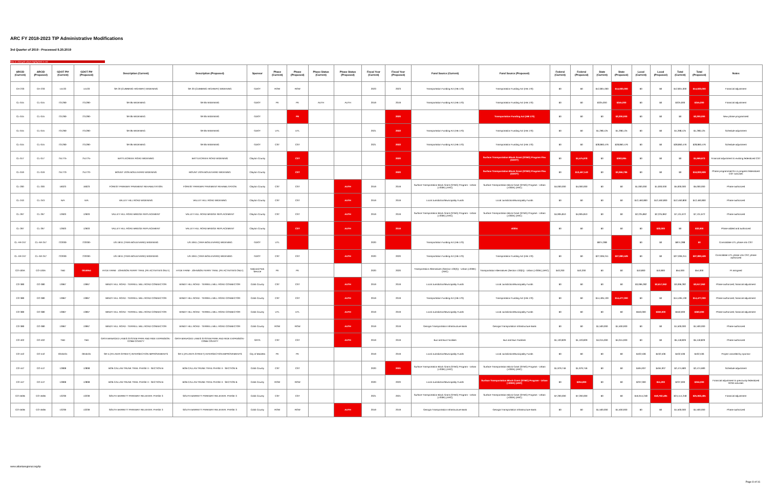ARC FY 2018-2023 TIP Administrative Modifications
3rd Quarter of 2019 - Processed 9.20.2019
New or changed values highlighted in red
| ARCID (Current) | ARCID (Proposed) | GDOT PI# (Current) | GDOT PI# (Proposed) | Description (Current) | Description (Proposed) | Sponsor | Phase (Current) | Phase (Proposed) | Phase Status (Current) | Phase Status (Proposed) | Fiscal Year (Current) | Fiscal Year (Proposed) | Fund Source (Current) | Fund Source (Proposed) | Federal (Current) | Federal (Proposed) | State (Current) | State (Proposed) | Local (Current) | Local (Proposed) | Total (Current) | Total (Proposed) | Notes |
| --- | --- | --- | --- | --- | --- | --- | --- | --- | --- | --- | --- | --- | --- | --- | --- | --- | --- | --- | --- | --- | --- | --- | --- |
| CH-233 | CH-233 | 14133 | 14133 | SR 20 (CUMMING HIGHWAY) WIDENING | SR 20 (CUMMING HIGHWAY) WIDENING | GDOT | ROW | ROW | | | 2023 | 2023 | Transportation Funding Act (HB 170) | Transportation Funding Act (HB 170) | $0 | $0 | $12,801,000 | $14,930,000 | $0 | $0 | $12,801,000 | $14,930,000 | Financial adjustment |
| CL-015 | CL-015 | 721290- | 721290- | SR 85 WIDENING | SR 85 WIDENING | GDOT | PE | PE | AUTH | AUTH | 2019 | 2019 | Transportation Funding Act (HB 170) | Transportation Funding Act (HB 170) | $0 | $0 | $325,000 | $345,000 | $0 | $0 | $325,000 | $345,000 | Financial adjustment |
| CL-015 | CL-015 | 721290- | 721290- | SR 85 WIDENING | SR 85 WIDENING | GDOT | | PE | | | | 2020 | | Transportation Funding Act (HB 170) | $0 | $0 | $0 | $2,200,000 | $0 | $0 | $0 | $2,200,000 | New phase programmed |
| CL-015 | CL-015 | 721290- | 721290- | SR 85 WIDENING | SR 85 WIDENING | GDOT | UTL | UTL | | | 2021 | 2022 | Transportation Funding Act (HB 170) | Transportation Funding Act (HB 170) | $0 | $0 | $1,298,125 | $1,298,125 | $0 | $0 | $1,298,125 | $1,298,125 | Schedule adjustment |
| CL-015 | CL-015 | 721290- | 721290- | SR 85 WIDENING | SR 85 WIDENING | GDOT | CST | CST | | | 2021 | 2022 | Transportation Funding Act (HB 170) | Transportation Funding Act (HB 170) | $0 | $0 | $28,860,476 | $28,860,476 | $0 | $0 | $28,860,476 | $28,860,476 | Schedule adjustment |
| CL-017 | CL-017 | 751775- | 751775- | BATTLECREEK ROAD WIDENING | BATTLECREEK ROAD WIDENING | Clayton County | | CST | | | | 2020 | | Surface Transportation Block Grant (STBG) Program Flex (GDOT) | $0 | $1,575,978 | $0 | $393,995 | $0 | $0 | $0 | $1,969,973 | Financial adjustment to existing federalized CST |
| CL-019 | CL-019 | 751770- | 751770- | MOUNT ZION BOULEVARD WIDENING | MOUNT ZION BOULEVARD WIDENING | Clayton County | | CST | | | | 2020 | | Surface Transportation Block Grant (STBG) Program Flex (GDOT) | $0 | $13,467,143 | $0 | $3,366,786 | $0 | $0 | $0 | $16,833,929 | Phase programmed for in progress federalized CST activities |
| CL-200 | CL-200 | 16023 | 16023 | FOREST PARKWAY PAVEMENT REHABILITATION | FOREST PARKWAY PAVEMENT REHABILITATION | Clayton County | CST | CST | | AUTH | 2019 | 2019 | Surface Transportation Block Grant (STBG) Program - Urban (>200K) (ARC) | Surface Transportation Block Grant (STBG) Program - Urban (>200K) (ARC) | $4,000,000 | $4,000,000 | $0 | $0 | $1,000,000 | $1,000,000 | $5,000,000 | $5,000,000 | Phase authorized |
| CL-243 | CL-243 | N/A | N/A | VALLEY HILL ROAD WIDENING | VALLEY HILL ROAD WIDENING | Clayton County | CST | CST | | AUTH | 2019 | 2019 | Local Jurisdiction/Municipality Funds | Local Jurisdiction/Municipality Funds | $0 | $0 | $0 | $0 | $12,460,800 | $12,460,800 | $12,460,800 | $12,460,800 | Phase authorized |
| CL-267 | CL-267 | 12603 | 12603 | VALLEY HILL ROAD BRIDGE REPLACEMENT | VALLEY HILL ROAD BRIDGE REPLACEMENT | Clayton County | CST | CST | | AUTH | 2019 | 2019 | Surface Transportation Block Grant (STBG) Program - Urban (>200K) (ARC) | Surface Transportation Block Grant (STBG) Program - Urban (>200K) (ARC) | $4,905,810 | $4,905,810 | $0 | $0 | $2,225,862 | $2,225,862 | $7,131,672 | $7,131,672 | Phase authorized |
| CL-267 | CL-267 | 12603 | 12603 | VALLEY HILL ROAD BRIDGE REPLACEMENT | VALLEY HILL ROAD BRIDGE REPLACEMENT | Clayton County | | CST | | AUTH | | 2019 | | 40304 | $0 | $0 | $0 | $0 | $0 | $32,000 | $0 | $32,000 | Phase added and authorized |
| CL-AR-247 | CL-AR-247 | 722030- | 722030- | US 19/41 (TARA BOULEVARD) WIDENING | US 19/41 (TARA BOULEVARD) WIDENING | GDOT | UTL | | | | 2020 | | Transportation Funding Act (HB 170) | | | | $874,288 | | $0 | $0 | $874,288 | $0 | Consolidate UTL phase into CST |
| CL-AR-247 | CL-AR-247 | 722030- | 722030- | US 19/41 (TARA BOULEVARD) WIDENING | US 19/41 (TARA BOULEVARD) WIDENING | GDOT | CST | CST | | AUTH | 2020 | 2020 | Transportation Funding Act (HB 170) | Transportation Funding Act (HB 170) | $0 | $0 | $27,006,241 | $27,880,529 | $0 | $0 | $27,006,241 | $27,880,529 | Consolidate UTL phase into CST; phase authorized |
| CO-100A | CO-100A | TBD | 0016954 | HYDE FARM - JOHNSON FERRY TRAIL (PE ACTIVITIES ONLY) | HYDE FARM - JOHNSON FERRY TRAIL (PE ACTIVITIES ONLY) | National Park Service | PE | PE | | | 2020 | 2020 | Transportation Alternatives (Section 133(h)) - Urban (>200K) (ARC) | Transportation Alternatives (Section 133(h)) - Urban (>200K) (ARC) | $43,200 | $43,200 | $0 | $0 | $10,800 | $10,800 | $54,000 | $54,000 | PI assigned |
| CO-380 | CO-380 | 13967 | 13967 | WINDY HILL ROAD - TERRELL MILL ROAD CONNECTOR | WINDY HILL ROAD - TERRELL MILL ROAD CONNECTOR | Cobb County | CST | CST | | AUTH | 2019 | 2019 | Local Jurisdiction/Municipality Funds | Local Jurisdiction/Municipality Funds | $0 | $0 | $0 | $0 | $3,096,282 | $2,617,062 | $3,096,282 | $2,617,062 | Phase authorized; financial adjustment |
| CO-380 | CO-380 | 13967 | 13967 | WINDY HILL ROAD - TERRELL MILL ROAD CONNECTOR | WINDY HILL ROAD - TERRELL MILL ROAD CONNECTOR | Cobb County | CST | CST | | AUTH | 2019 | 2019 | Transportation Funding Act (HB 170) | Transportation Funding Act (HB 170) | $0 | $0 | $14,495,130 | $14,477,000 | $0 | $0 | $14,495,130 | $14,477,000 | Phase authorized; financial adjustment |
| CO-380 | CO-380 | 13967 | 13967 | WINDY HILL ROAD - TERRELL MILL ROAD CONNECTOR | WINDY HILL ROAD - TERRELL MILL ROAD CONNECTOR | Cobb County | UTL | UTL | | AUTH | 2019 | 2019 | Local Jurisdiction/Municipality Funds | Local Jurisdiction/Municipality Funds | $0 | $0 | $0 | $0 | $550,000 | $360,000 | $550,000 | $360,000 | Phase authorized; financial adjustment |
| CO-380 | CO-380 | 13967 | 13967 | WINDY HILL ROAD - TERRELL MILL ROAD CONNECTOR | WINDY HILL ROAD - TERRELL MILL ROAD CONNECTOR | Cobb County | ROW | ROW | | AUTH | 2019 | 2019 | Georgia Transportation Infrastructure Bank | Georgia Transportation Infrastructure Bank | $0 | $0 | $1,500,000 | $1,500,000 | $0 | $0 | $1,500,000 | $1,500,000 | Phase authorized |
| CO-402 | CO-402 | TBD | TBD | GRTA MANAGED LANES SYSTEM PARK AND RIDE EXPANSION - COBB COUNTY | GRTA MANAGED LANES SYSTEM PARK AND RIDE EXPANSION - COBB COUNTY | GRTA | CST | CST | | AUTH | 2019 | 2019 | Bus and Bus Facilities | Bus and Bus Facilities | $1,103,829 | $1,103,829 | $4,015,000 | $4,015,000 | $0 | $0 | $5,118,829 | $5,118,829 | Phase authorized |
| CO-442 | CO-442 | 0016431 | 0016431 | SR 5 (ATLANTA STREET) INTERSECTION IMPROVEMENTS | SR 5 (ATLANTA STREET) INTERSECTION IMPROVEMENTS | City of Marietta | PE | PE | | | 2019 | 2019 | Local Jurisdiction/Municipality Funds | Local Jurisdiction/Municipality Funds | $0 | $0 | $0 | $0 | $432,536 | $432,536 | $432,536 | $432,536 | Project canceled by sponsor |
| CO-447 | CO-447 | 12808 | 12808 | BOB CALLAN TRUNK TRAIL PHASE II - SECTION B | BOB CALLAN TRUNK TRAIL PHASE II - SECTION B | Cobb County | CST | CST | | | 2020 | 2021 | Surface Transportation Block Grant (STBG) Program - Urban (>200K) (ARC) | Surface Transportation Block Grant (STBG) Program - Urban (>200K) (ARC) | $1,979,746 | $1,979,746 | $0 | $0 | $494,937 | $494,937 | $2,474,683 | $2,474,683 | Schedule adjustment |
| CO-447 | CO-447 | 12808 | 12808 | BOB CALLAN TRUNK TRAIL PHASE II - SECTION B | BOB CALLAN TRUNK TRAIL PHASE II - SECTION B | Cobb County | ROW | ROW | | | 2020 | 2020 | Local Jurisdiction/Municipality Funds | Surface Transportation Block Grant (STBG) Program - Urban (>200K) (ARC) | $0 | $204,800 | $0 | $0 | $237,000 | $51,200 | $237,000 | $256,000 | Financial adjustment to previously federalized ROW activities |
| CO-450B | CO-450B | 13239 | 13239 | SOUTH BARRETT PARKWAY RELIEVER: PHASE 3 | SOUTH BARRETT PARKWAY RELIEVER: PHASE 3 | Cobb County | CST | CST | | | 2021 | 2021 | Surface Transportation Block Grant (STBG) Program - Urban (>200K) (ARC) | Surface Transportation Block Grant (STBG) Program - Urban (>200K) (ARC) | $7,200,000 | $7,200,000 | $0 | $0 | $16,914,248 | $18,762,485 | $24,114,248 | $25,962,485 | Financial adjustment |
| CO-450B | CO-450B | 13239 | 13239 | SOUTH BARRETT PARKWAY RELIEVER: PHASE 3 | SOUTH BARRETT PARKWAY RELIEVER: PHASE 3 | Cobb County | ROW | ROW | | AUTH | 2019 | 2019 | Georgia Transportation Infrastructure Bank | Georgia Transportation Infrastructure Bank | $0 | $0 | $1,500,000 | $1,500,000 | $0 | $0 | $1,500,000 | $1,500,000 | Phase authorized |
www.atlantaregional.org/tip
Page 8 of 16